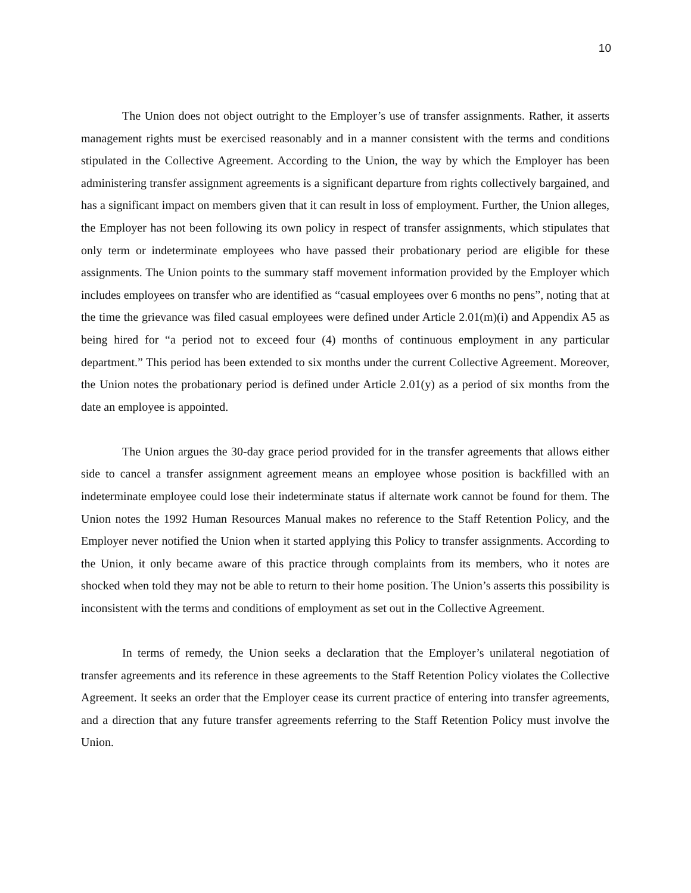10
The Union does not object outright to the Employer’s use of transfer assignments. Rather, it asserts management rights must be exercised reasonably and in a manner consistent with the terms and conditions stipulated in the Collective Agreement. According to the Union, the way by which the Employer has been administering transfer assignment agreements is a significant departure from rights collectively bargained, and has a significant impact on members given that it can result in loss of employment. Further, the Union alleges, the Employer has not been following its own policy in respect of transfer assignments, which stipulates that only term or indeterminate employees who have passed their probationary period are eligible for these assignments. The Union points to the summary staff movement information provided by the Employer which includes employees on transfer who are identified as “casual employees over 6 months no pens”, noting that at the time the grievance was filed casual employees were defined under Article 2.01(m)(i) and Appendix A5 as being hired for “a period not to exceed four (4) months of continuous employment in any particular department.” This period has been extended to six months under the current Collective Agreement. Moreover, the Union notes the probationary period is defined under Article 2.01(y) as a period of six months from the date an employee is appointed.
The Union argues the 30-day grace period provided for in the transfer agreements that allows either side to cancel a transfer assignment agreement means an employee whose position is backfilled with an indeterminate employee could lose their indeterminate status if alternate work cannot be found for them. The Union notes the 1992 Human Resources Manual makes no reference to the Staff Retention Policy, and the Employer never notified the Union when it started applying this Policy to transfer assignments. According to the Union, it only became aware of this practice through complaints from its members, who it notes are shocked when told they may not be able to return to their home position. The Union’s asserts this possibility is inconsistent with the terms and conditions of employment as set out in the Collective Agreement.
In terms of remedy, the Union seeks a declaration that the Employer’s unilateral negotiation of transfer agreements and its reference in these agreements to the Staff Retention Policy violates the Collective Agreement. It seeks an order that the Employer cease its current practice of entering into transfer agreements, and a direction that any future transfer agreements referring to the Staff Retention Policy must involve the Union.